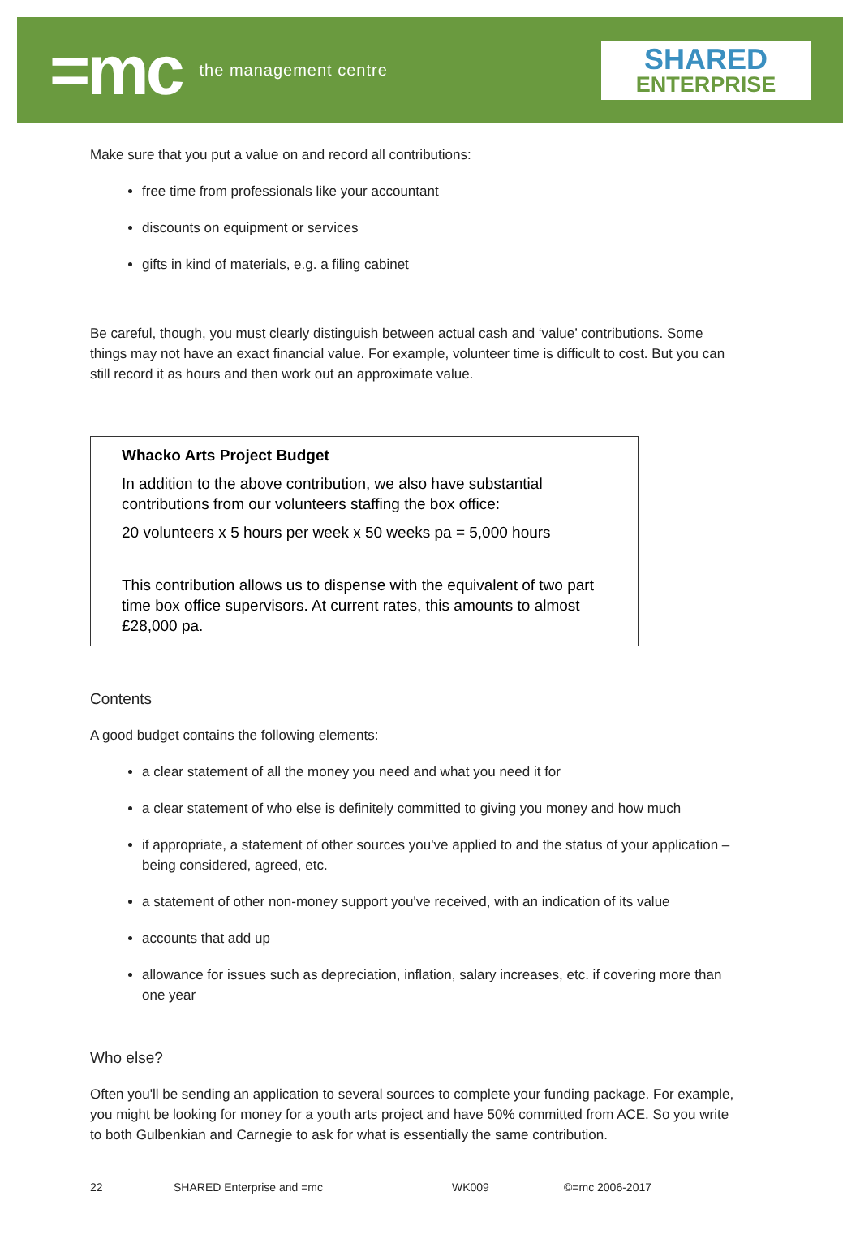=mc the management centre
SHARED
ENTERPRISE
Make sure that you put a value on and record all contributions:
free time from professionals like your accountant
discounts on equipment or services
gifts in kind of materials, e.g. a filing cabinet
Be careful, though, you must clearly distinguish between actual cash and ‘value’ contributions. Some things may not have an exact financial value. For example, volunteer time is difficult to cost. But you can still record it as hours and then work out an approximate value.
Whacko Arts Project Budget
In addition to the above contribution, we also have substantial contributions from our volunteers staffing the box office:
20 volunteers x 5 hours per week x 50 weeks pa = 5,000 hours
This contribution allows us to dispense with the equivalent of two part time box office supervisors. At current rates, this amounts to almost £28,000 pa.
Contents
A good budget contains the following elements:
a clear statement of all the money you need and what you need it for
a clear statement of who else is definitely committed to giving you money and how much
if appropriate, a statement of other sources you've applied to and the status of your application – being considered, agreed, etc.
a statement of other non-money support you've received, with an indication of its value
accounts that add up
allowance for issues such as depreciation, inflation, salary increases, etc. if covering more than one year
Who else?
Often you'll be sending an application to several sources to complete your funding package. For example, you might be looking for money for a youth arts project and have 50% committed from ACE. So you write to both Gulbenkian and Carnegie to ask for what is essentially the same contribution.
22 SHARED Enterprise and =mc WK009 ©=mc 2006-2017